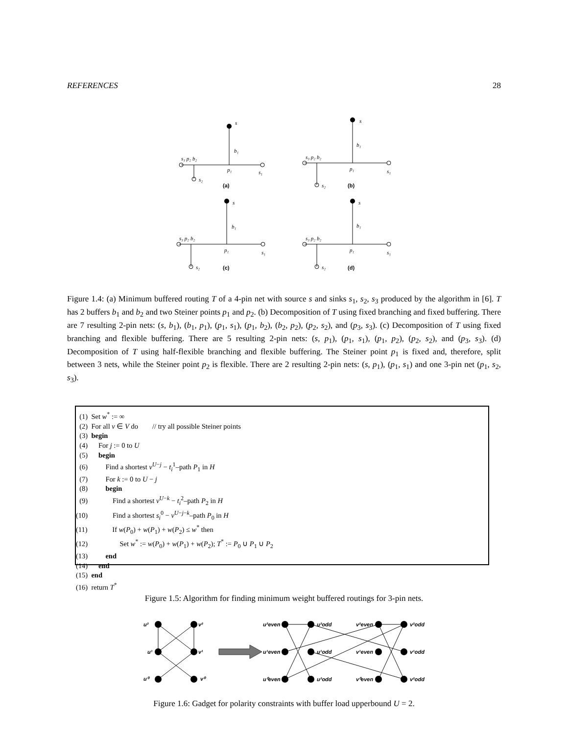REFERENCES 28
s
b₁
s₃ p₂ b₂
p₁
s₁
s₂
(a)
s
b₁
s₃ p₂ b₂
p₁
s₁
s₂
(b)
s
b₁
s₃ p₂ b₂
p₁
s₁
s₂
(c)
s
b₁
s₃ p₂ b₂
p₁
s₁
s₂
(d)
Figure 1.4: (a) Minimum buffered routing T of a 4-pin net with source s and sinks s<sub>1</sub>, s<sub>2</sub>, s<sub>3</sub> produced by the algorithm in [6]. T has 2 buffers b<sub>1</sub> and b<sub>2</sub> and two Steiner points p<sub>1</sub> and p<sub>2</sub>. (b) Decomposition of T using fixed branching and fixed buffering. There are 7 resulting 2-pin nets: (s, b<sub>1</sub>), (b<sub>1</sub>, p<sub>1</sub>), (p<sub>1</sub>, s<sub>1</sub>), (p<sub>1</sub>, b<sub>2</sub>), (b<sub>2</sub>, p<sub>2</sub>), (p<sub>2</sub>, s<sub>2</sub>), and (p<sub>3</sub>, s<sub>3</sub>). (c) Decomposition of T using fixed branching and flexible buffering. There are 5 resulting 2-pin nets: (s, p<sub>1</sub>), (p<sub>1</sub>, s<sub>1</sub>), (p<sub>1</sub>, p<sub>2</sub>), (p<sub>2</sub>, s<sub>2</sub>), and (p<sub>3</sub>, s<sub>3</sub>). (d) Decomposition of T using half-flexible branching and flexible buffering. The Steiner point p<sub>1</sub> is fixed and, therefore, split between 3 nets, while the Steiner point p<sub>2</sub> is flexible. There are 2 resulting 2-pin nets: (s, p<sub>1</sub>), (p<sub>1</sub>, s<sub>1</sub>) and one 3-pin net (p<sub>1</sub>, s<sub>2</sub>, s<sub>3</sub>).
(1) Set w<sup>*</sup> := ∞
(2) For all v ∈ V do // try all possible Steiner points
(3) begin
(4) For j := 0 to U
(5) begin
(6) Find a shortest v<sup>U−j</sup> − t<sub>i</sub><sup>1</sup>–path P<sub>1</sub> in H
(7) For k := 0 to U − j
(8) begin
(9) Find a shortest v<sup>U−k</sup> − t<sub>i</sub><sup>2</sup>–path P<sub>2</sub> in H
(10) Find a shortest s<sub>i</sub><sup>0</sup> − v<sup>U−j−k</sup>–path P<sub>0</sub> in H
(11) If w(P<sub>0</sub>) + w(P<sub>1</sub>) + w(P<sub>2</sub>) ≤ w<sup>*</sup> then
(12) Set w<sup>*</sup> := w(P<sub>0</sub>) + w(P<sub>1</sub>) + w(P<sub>2</sub>); T<sup>*</sup> := P<sub>0</sub> ∪ P<sub>1</sub> ∪ P<sub>2</sub>
(13) end
(14) end
(15) end
(16) return T<sup>*</sup>
Figure 1.5: Algorithm for finding minimum weight buffered routings for 3-pin nets.
u²
v²
u¹
v¹
u⁰
v⁰
u²even
u²odd
v²even
v²odd
u¹even
u¹odd
v¹even
v¹odd
u⁰even
u²odd
v⁰even
v²odd
Figure 1.6: Gadget for polarity constraints with buffer load upperbound U = 2.